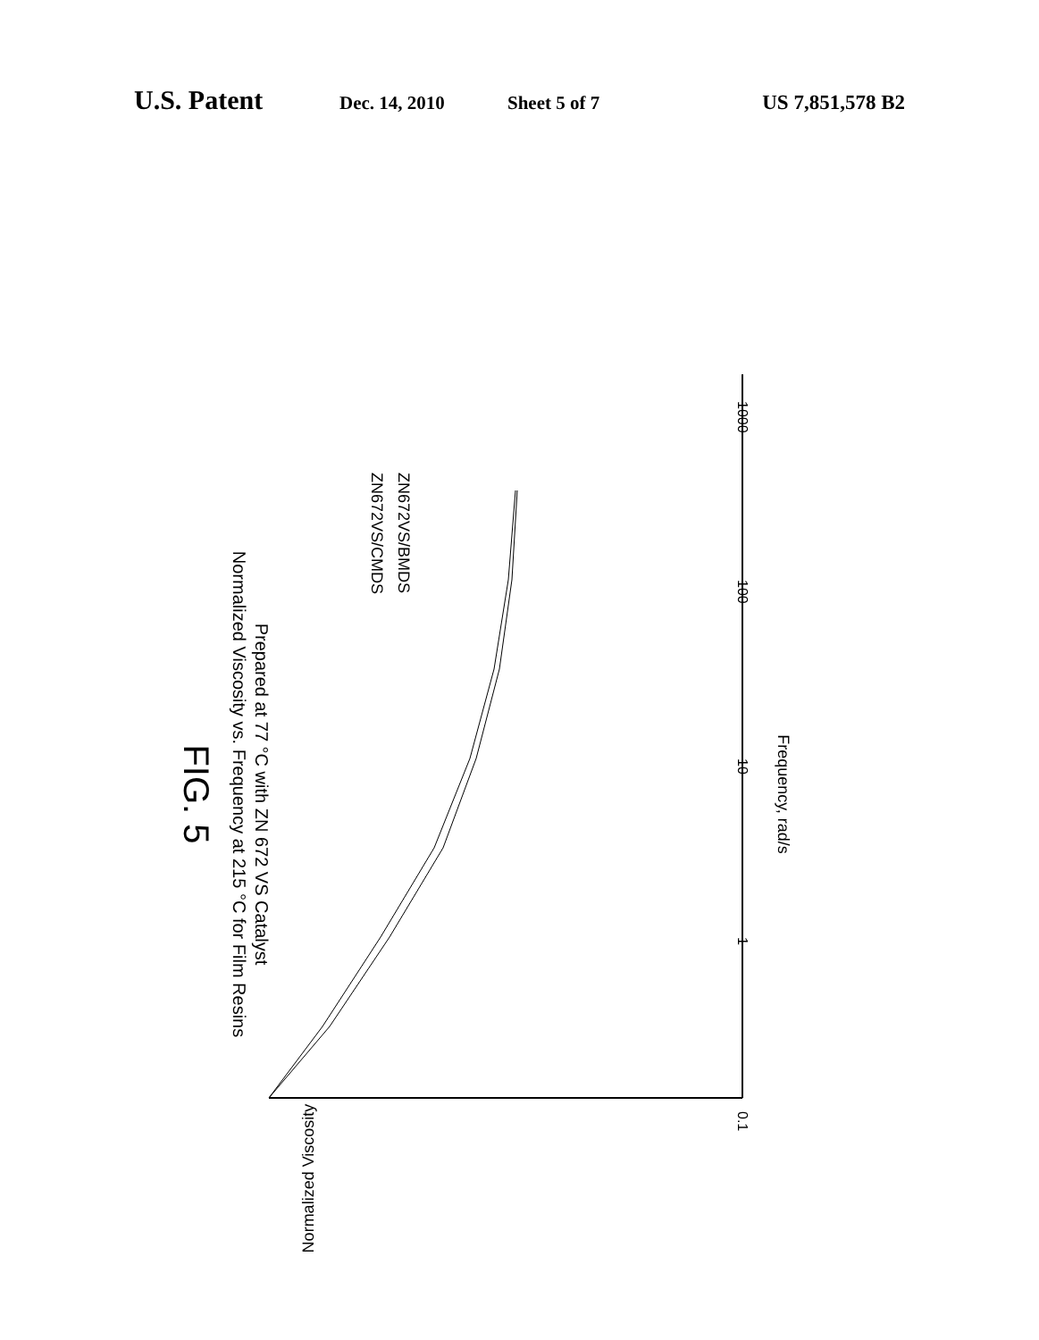U.S. Patent Dec. 14, 2010 Sheet 5 of 7 US 7,851,578 B2
FIG. 5
Normalized Viscosity vs. Frequency at 215 °C for Film Resins
Prepared at 77 °C with ZN 672 VS Catalyst
ZN672VS/CMDS
ZN672VS/BMDS
Frequency, rad/s
Normalized Viscosity
0.1
1
10
100
1000